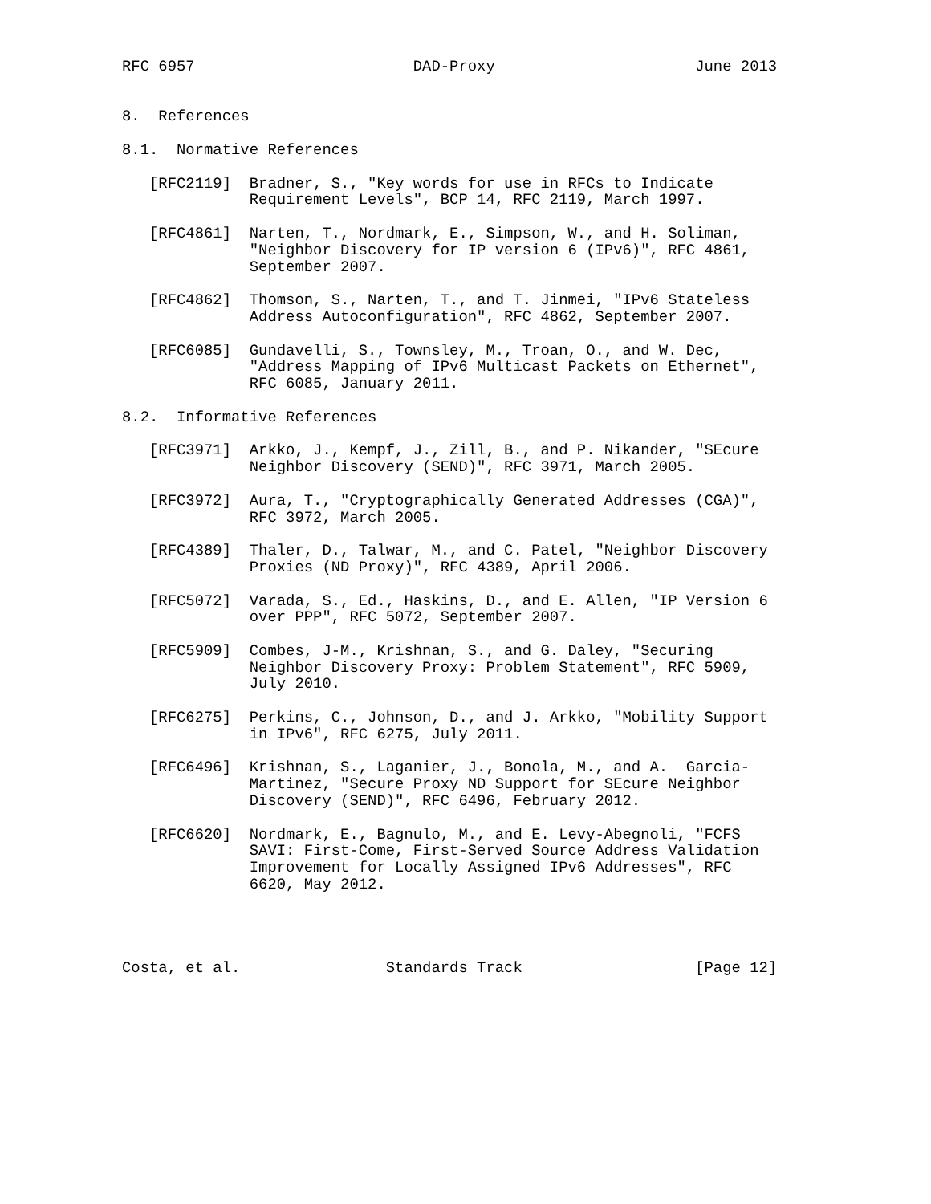RFC 6957                        DAD-Proxy                      June 2013


8.  References

8.1.  Normative References

   [RFC2119]  Bradner, S., "Key words for use in RFCs to Indicate
              Requirement Levels", BCP 14, RFC 2119, March 1997.

   [RFC4861]  Narten, T., Nordmark, E., Simpson, W., and H. Soliman,
              "Neighbor Discovery for IP version 6 (IPv6)", RFC 4861,
              September 2007.

   [RFC4862]  Thomson, S., Narten, T., and T. Jinmei, "IPv6 Stateless
              Address Autoconfiguration", RFC 4862, September 2007.

   [RFC6085]  Gundavelli, S., Townsley, M., Troan, O., and W. Dec,
              "Address Mapping of IPv6 Multicast Packets on Ethernet",
              RFC 6085, January 2011.

8.2.  Informative References

   [RFC3971]  Arkko, J., Kempf, J., Zill, B., and P. Nikander, "SEcure
              Neighbor Discovery (SEND)", RFC 3971, March 2005.

   [RFC3972]  Aura, T., "Cryptographically Generated Addresses (CGA)",
              RFC 3972, March 2005.

   [RFC4389]  Thaler, D., Talwar, M., and C. Patel, "Neighbor Discovery
              Proxies (ND Proxy)", RFC 4389, April 2006.

   [RFC5072]  Varada, S., Ed., Haskins, D., and E. Allen, "IP Version 6
              over PPP", RFC 5072, September 2007.

   [RFC5909]  Combes, J-M., Krishnan, S., and G. Daley, "Securing
              Neighbor Discovery Proxy: Problem Statement", RFC 5909,
              July 2010.

   [RFC6275]  Perkins, C., Johnson, D., and J. Arkko, "Mobility Support
              in IPv6", RFC 6275, July 2011.

   [RFC6496]  Krishnan, S., Laganier, J., Bonola, M., and A.  Garcia-
              Martinez, "Secure Proxy ND Support for SEcure Neighbor
              Discovery (SEND)", RFC 6496, February 2012.

   [RFC6620]  Nordmark, E., Bagnulo, M., and E. Levy-Abegnoli, "FCFS
              SAVI: First-Come, First-Served Source Address Validation
              Improvement for Locally Assigned IPv6 Addresses", RFC
              6620, May 2012.




Costa, et al.                Standards Track                   [Page 12]